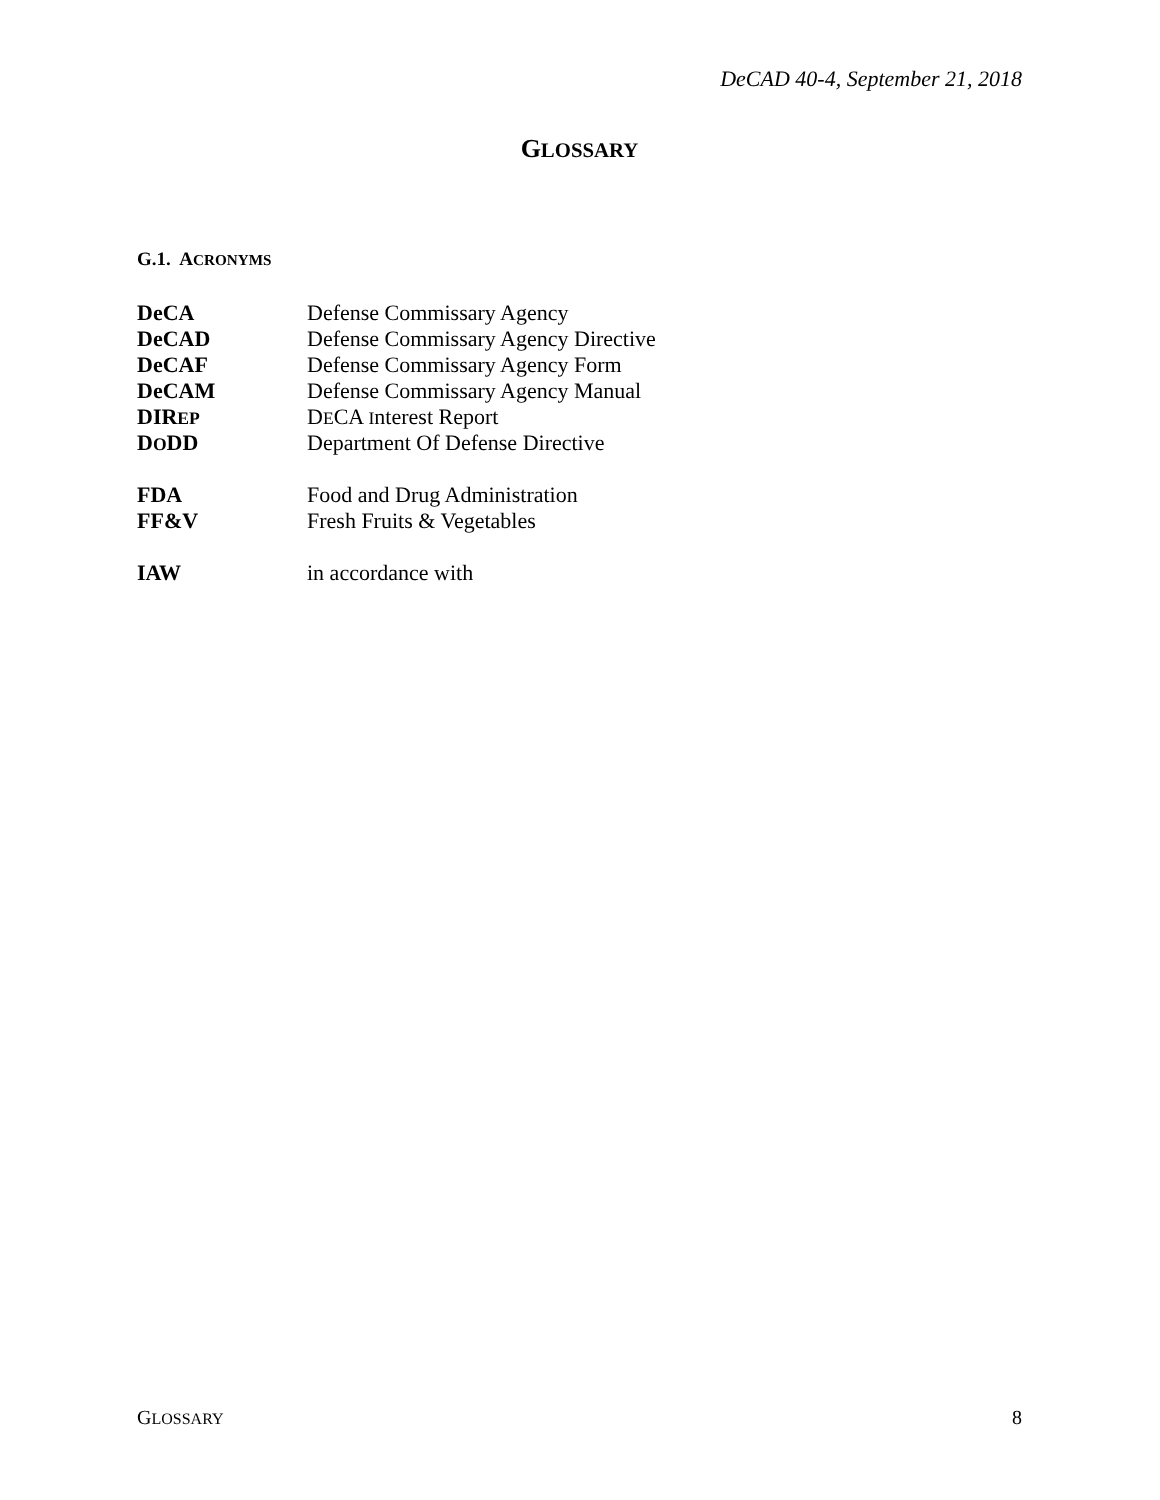DeCAD 40-4, September 21, 2018
GLOSSARY
G.1. ACRONYMS
| DeCA | Defense Commissary Agency |
| DeCAD | Defense Commissary Agency Directive |
| DeCAF | Defense Commissary Agency Form |
| DeCAM | Defense Commissary Agency Manual |
| DIR EP | D E CA I nterest Report |
| D O DD | Department Of Defense Directive |
| FDA | Food and Drug Administration |
| FF&V | Fresh Fruits & Vegetables |
| IAW | in accordance with |
GLOSSARY 8